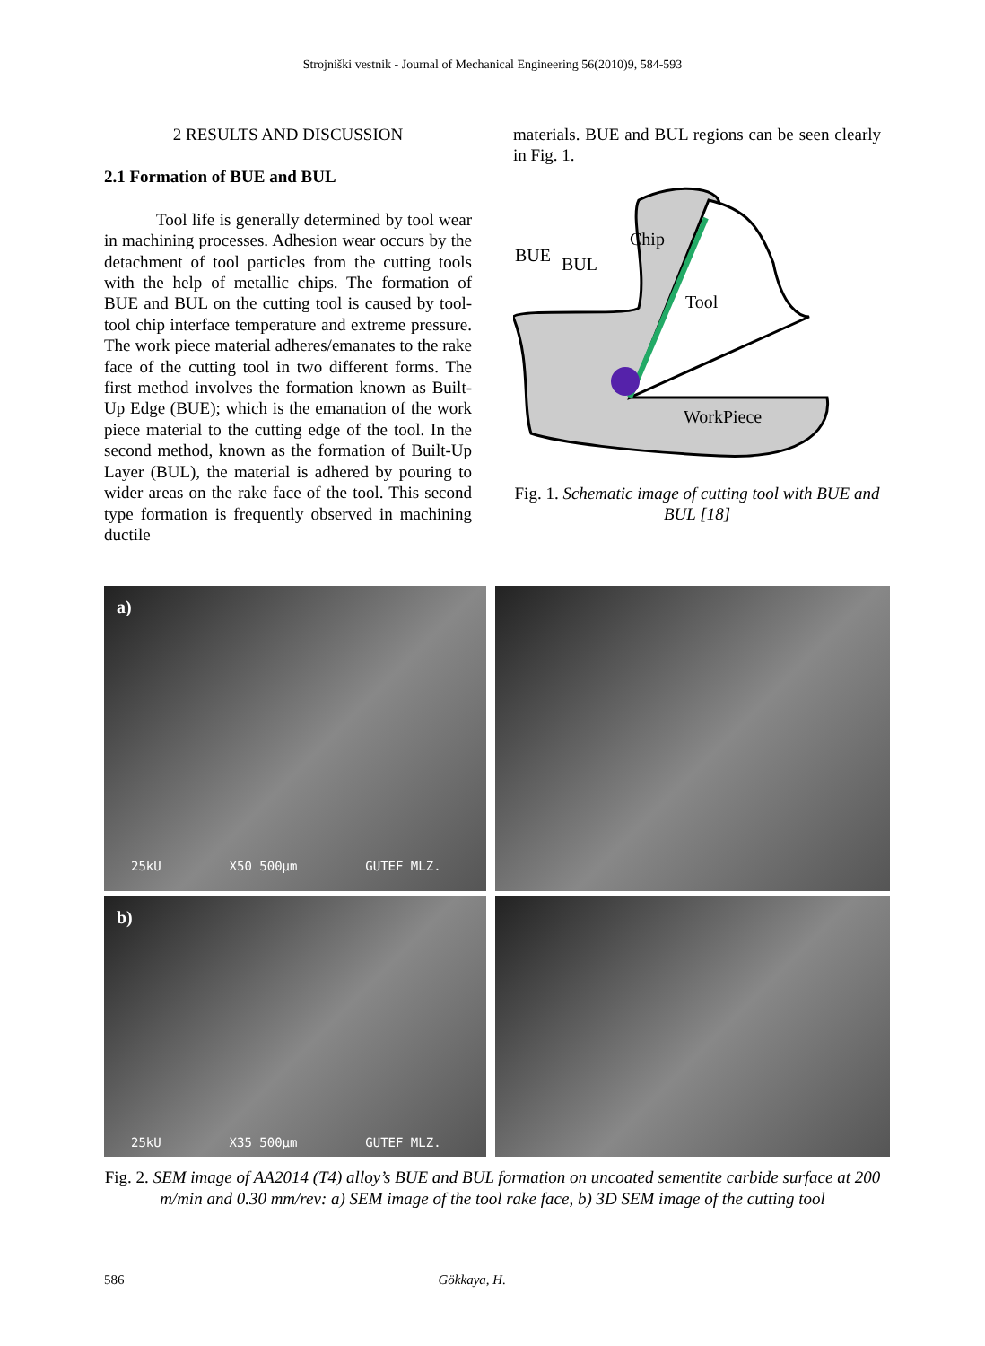Strojniški vestnik - Journal of Mechanical Engineering 56(2010)9, 584-593
2 RESULTS AND DISCUSSION
2.1 Formation of BUE and BUL
Tool life is generally determined by tool wear in machining processes. Adhesion wear occurs by the detachment of tool particles from the cutting tools with the help of metallic chips. The formation of BUE and BUL on the cutting tool is caused by tool-tool chip interface temperature and extreme pressure. The work piece material adheres/emanates to the rake face of the cutting tool in two different forms. The first method involves the formation known as Built-Up Edge (BUE); which is the emanation of the work piece material to the cutting edge of the tool. In the second method, known as the formation of Built-Up Layer (BUL), the material is adhered by pouring to wider areas on the rake face of the tool. This second type formation is frequently observed in machining ductile
materials. BUE and BUL regions can be seen clearly in Fig. 1.
Chip
BUE
BUL
Tool
WorkPiece
Fig. 1. Schematic image of cutting tool with BUE and BUL [18]
a)
25kU X50 500µm GUTEF MLZ.
b)
25kU X35 500µm GUTEF MLZ.
Fig. 2. SEM image of AA2014 (T4) alloy’s BUE and BUL formation on uncoated sementite carbide surface at 200 m/min and 0.30 mm/rev: a) SEM image of the tool rake face, b) 3D SEM image of the cutting tool
586 Gökkaya, H.